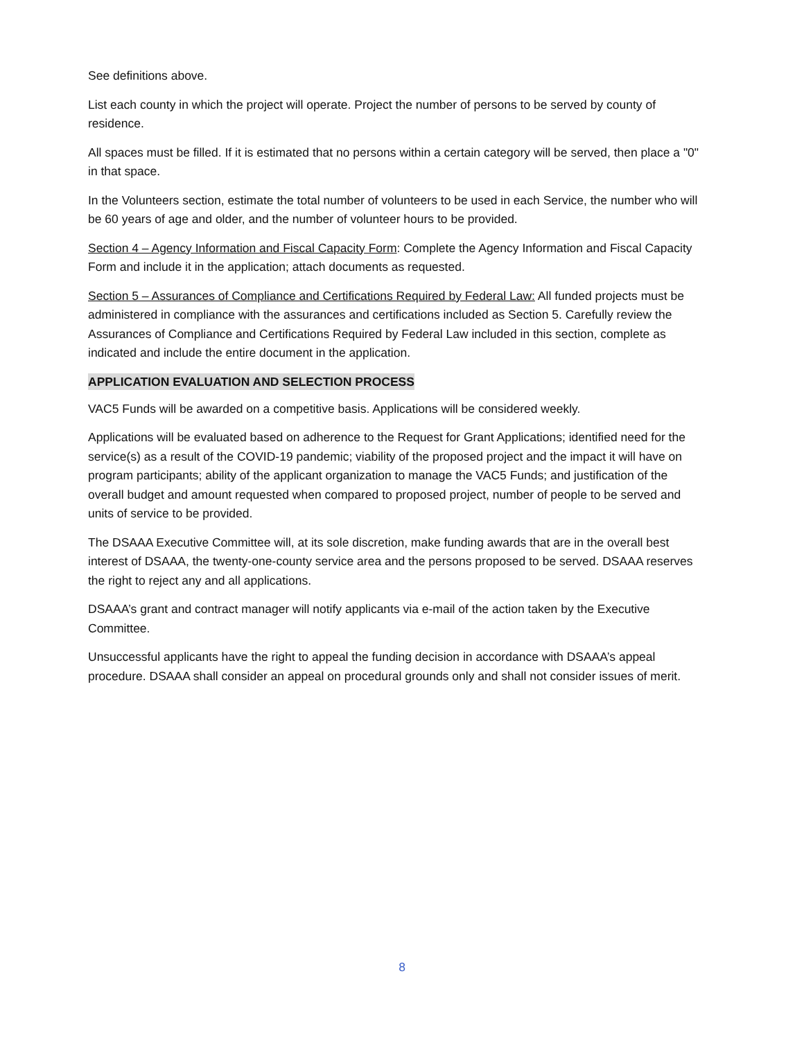See definitions above.
List each county in which the project will operate. Project the number of persons to be served by county of residence.
All spaces must be filled. If it is estimated that no persons within a certain category will be served, then place a "0" in that space.
In the Volunteers section, estimate the total number of volunteers to be used in each Service, the number who will be 60 years of age and older, and the number of volunteer hours to be provided.
Section 4 – Agency Information and Fiscal Capacity Form: Complete the Agency Information and Fiscal Capacity Form and include it in the application; attach documents as requested.
Section 5 – Assurances of Compliance and Certifications Required by Federal Law: All funded projects must be administered in compliance with the assurances and certifications included as Section 5. Carefully review the Assurances of Compliance and Certifications Required by Federal Law included in this section, complete as indicated and include the entire document in the application.
APPLICATION EVALUATION AND SELECTION PROCESS
VAC5 Funds will be awarded on a competitive basis. Applications will be considered weekly.
Applications will be evaluated based on adherence to the Request for Grant Applications; identified need for the service(s) as a result of the COVID-19 pandemic; viability of the proposed project and the impact it will have on program participants; ability of the applicant organization to manage the VAC5 Funds; and justification of the overall budget and amount requested when compared to proposed project, number of people to be served and units of service to be provided.
The DSAAA Executive Committee will, at its sole discretion, make funding awards that are in the overall best interest of DSAAA, the twenty-one-county service area and the persons proposed to be served. DSAAA reserves the right to reject any and all applications.
DSAAA’s grant and contract manager will notify applicants via e-mail of the action taken by the Executive Committee.
Unsuccessful applicants have the right to appeal the funding decision in accordance with DSAAA’s appeal procedure. DSAAA shall consider an appeal on procedural grounds only and shall not consider issues of merit.
8